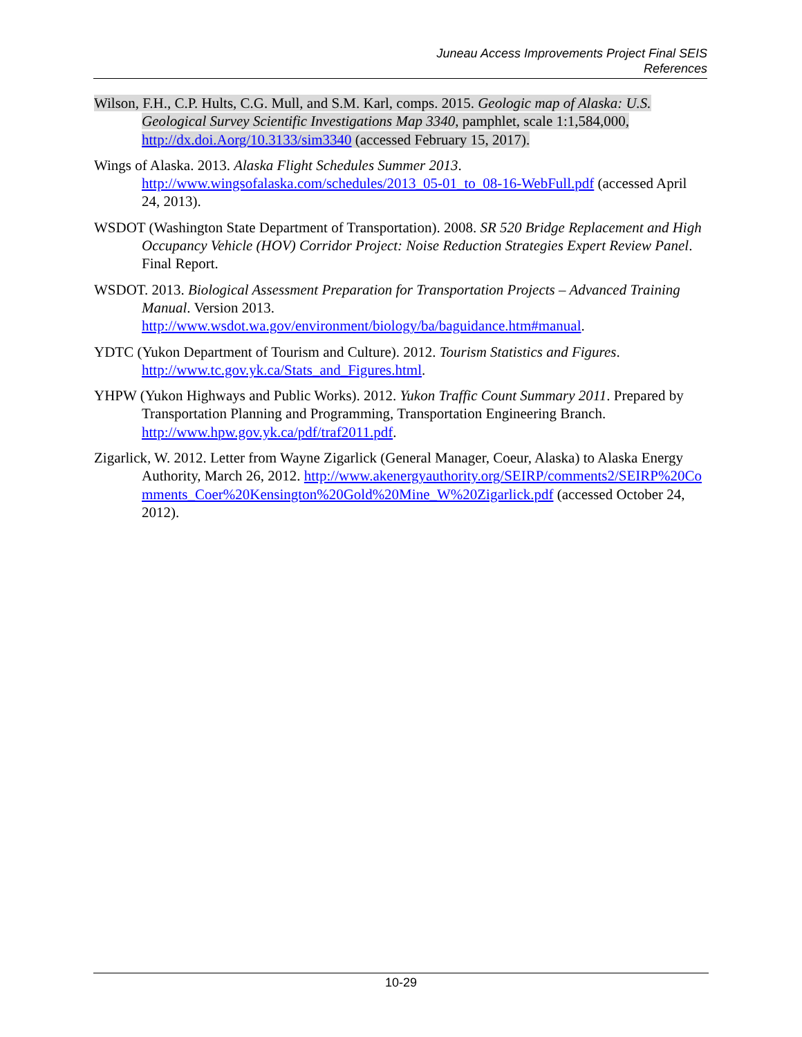Juneau Access Improvements Project Final SEIS
References
Wilson, F.H., C.P. Hults, C.G. Mull, and S.M. Karl, comps. 2015. Geologic map of Alaska: U.S. Geological Survey Scientific Investigations Map 3340, pamphlet, scale 1:1,584,000, http://dx.doi.Aorg/10.3133/sim3340 (accessed February 15, 2017).
Wings of Alaska. 2013. Alaska Flight Schedules Summer 2013. http://www.wingsofalaska.com/schedules/2013_05-01_to_08-16-WebFull.pdf (accessed April 24, 2013).
WSDOT (Washington State Department of Transportation). 2008. SR 520 Bridge Replacement and High Occupancy Vehicle (HOV) Corridor Project: Noise Reduction Strategies Expert Review Panel. Final Report.
WSDOT. 2013. Biological Assessment Preparation for Transportation Projects – Advanced Training Manual. Version 2013. http://www.wsdot.wa.gov/environment/biology/ba/baguidance.htm#manual.
YDTC (Yukon Department of Tourism and Culture). 2012. Tourism Statistics and Figures. http://www.tc.gov.yk.ca/Stats_and_Figures.html.
YHPW (Yukon Highways and Public Works). 2012. Yukon Traffic Count Summary 2011. Prepared by Transportation Planning and Programming, Transportation Engineering Branch. http://www.hpw.gov.yk.ca/pdf/traf2011.pdf.
Zigarlick, W. 2012. Letter from Wayne Zigarlick (General Manager, Coeur, Alaska) to Alaska Energy Authority, March 26, 2012. http://www.akenergyauthority.org/SEIRP/comments2/SEIRP%20Comments_Coer%20Kensington%20Gold%20Mine_W%20Zigarlick.pdf (accessed October 24, 2012).
10-29